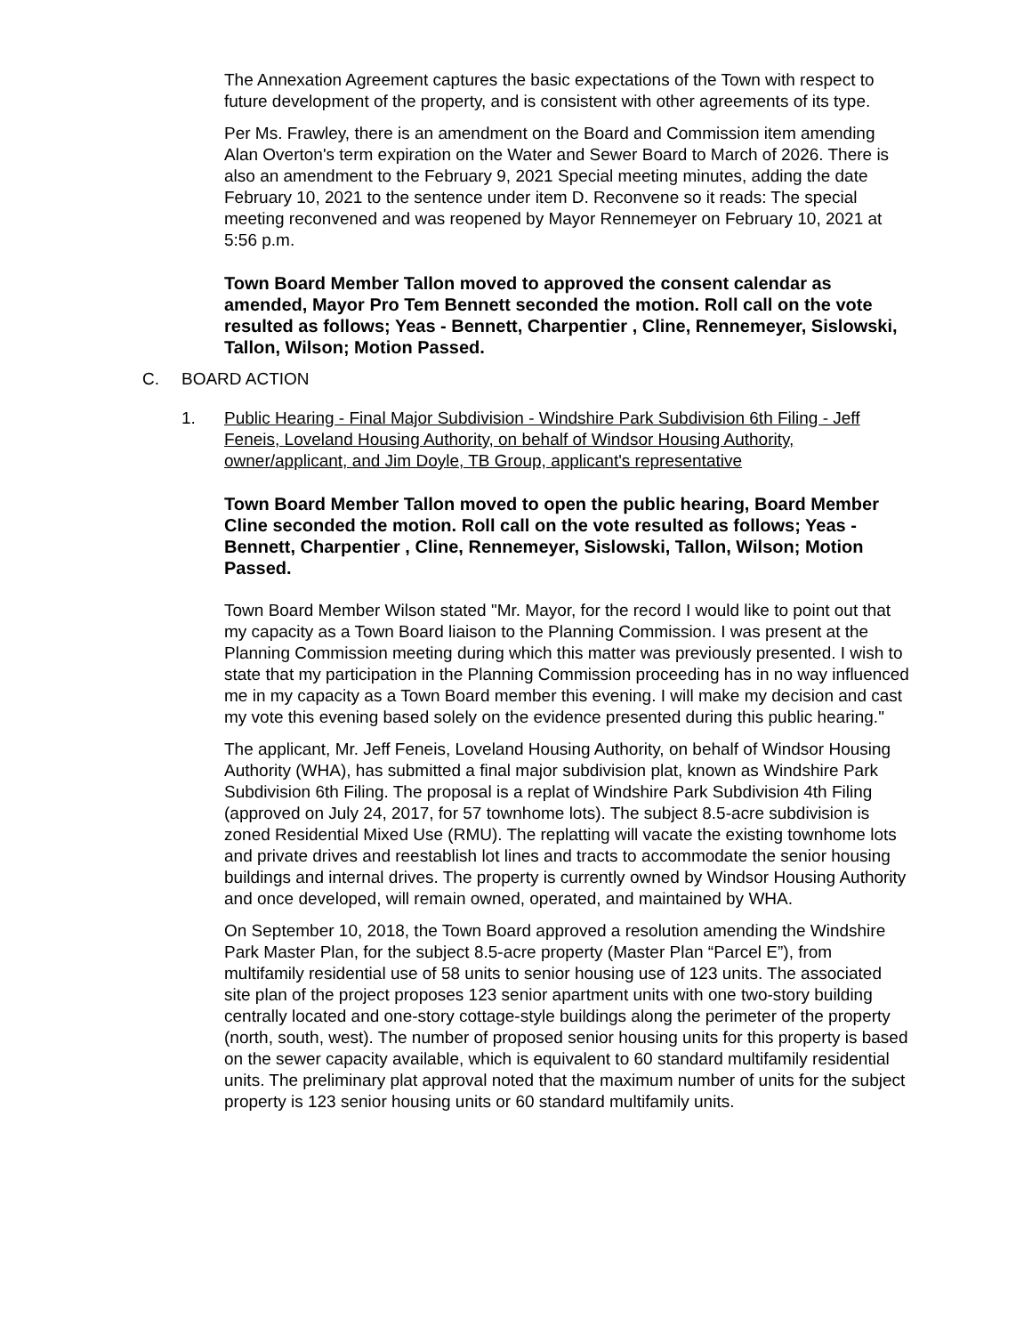The Annexation Agreement captures the basic expectations of the Town with respect to future development of the property, and is consistent with other agreements of its type.
Per Ms. Frawley, there is an amendment on the Board and Commission item amending Alan Overton's term expiration on the Water and Sewer Board to March of 2026. There is also an amendment to the February 9, 2021 Special meeting minutes, adding the date February 10, 2021 to the sentence under item D. Reconvene so it reads: The special meeting reconvened and was reopened by Mayor Rennemeyer on February 10, 2021 at 5:56 p.m.
Town Board Member Tallon moved to approved the consent calendar as amended, Mayor Pro Tem Bennett seconded the motion. Roll call on the vote resulted as follows; Yeas - Bennett, Charpentier , Cline, Rennemeyer, Sislowski, Tallon, Wilson; Motion Passed.
C. BOARD ACTION
1. Public Hearing - Final Major Subdivision - Windshire Park Subdivision 6th Filing - Jeff Feneis, Loveland Housing Authority, on behalf of Windsor Housing Authority, owner/applicant, and Jim Doyle, TB Group, applicant's representative
Town Board Member Tallon moved to open the public hearing, Board Member Cline seconded the motion. Roll call on the vote resulted as follows; Yeas - Bennett, Charpentier , Cline, Rennemeyer, Sislowski, Tallon, Wilson; Motion Passed.
Town Board Member Wilson stated "Mr. Mayor, for the record I would like to point out that my capacity as a Town Board liaison to the Planning Commission. I was present at the Planning Commission meeting during which this matter was previously presented. I wish to state that my participation in the Planning Commission proceeding has in no way influenced me in my capacity as a Town Board member this evening. I will make my decision and cast my vote this evening based solely on the evidence presented during this public hearing."
The applicant, Mr. Jeff Feneis, Loveland Housing Authority, on behalf of Windsor Housing Authority (WHA), has submitted a final major subdivision plat, known as Windshire Park Subdivision 6th Filing. The proposal is a replat of Windshire Park Subdivision 4th Filing (approved on July 24, 2017, for 57 townhome lots). The subject 8.5-acre subdivision is zoned Residential Mixed Use (RMU). The replatting will vacate the existing townhome lots and private drives and reestablish lot lines and tracts to accommodate the senior housing buildings and internal drives. The property is currently owned by Windsor Housing Authority and once developed, will remain owned, operated, and maintained by WHA.
On September 10, 2018, the Town Board approved a resolution amending the Windshire Park Master Plan, for the subject 8.5-acre property (Master Plan “Parcel E”), from multifamily residential use of 58 units to senior housing use of 123 units. The associated site plan of the project proposes 123 senior apartment units with one two-story building centrally located and one-story cottage-style buildings along the perimeter of the property (north, south, west). The number of proposed senior housing units for this property is based on the sewer capacity available, which is equivalent to 60 standard multifamily residential units. The preliminary plat approval noted that the maximum number of units for the subject property is 123 senior housing units or 60 standard multifamily units.